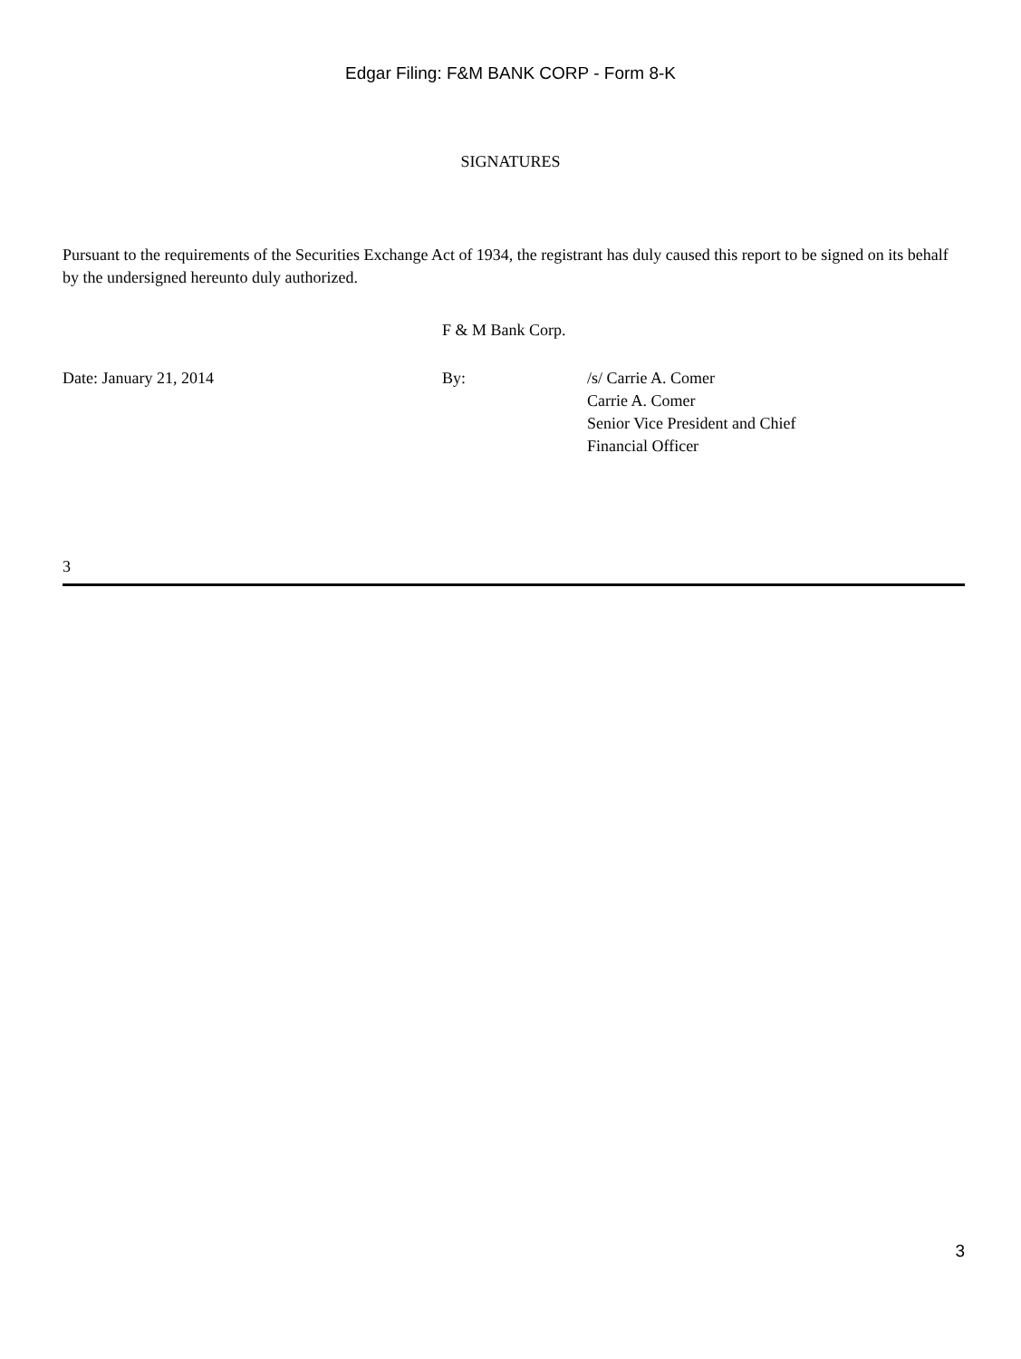Edgar Filing: F&M BANK CORP - Form 8-K
SIGNATURES
Pursuant to the requirements of the Securities Exchange Act of 1934, the registrant has duly caused this report to be signed on its behalf by the undersigned hereunto duly authorized.
F & M Bank Corp.
Date: January 21, 2014 By: /s/ Carrie A. Comer
Carrie A. Comer
Senior Vice President and Chief
Financial Officer
3
3